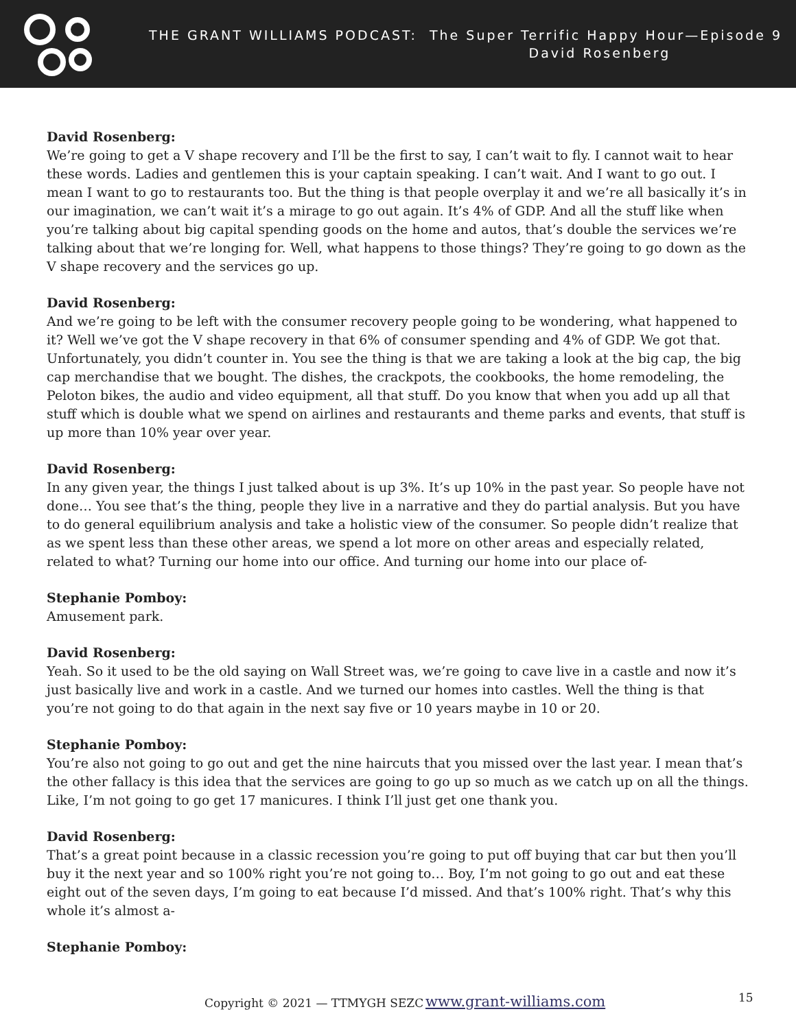THE GRANT WILLIAMS PODCAST: The Super Terrific Happy Hour—Episode 9
David Rosenberg
David Rosenberg:
We’re going to get a V shape recovery and I’ll be the first to say, I can’t wait to fly. I cannot wait to hear these words. Ladies and gentlemen this is your captain speaking. I can’t wait. And I want to go out. I mean I want to go to restaurants too. But the thing is that people overplay it and we’re all basically it’s in our imagination, we can’t wait it’s a mirage to go out again. It’s 4% of GDP. And all the stuff like when you’re talking about big capital spending goods on the home and autos, that’s double the services we’re talking about that we’re longing for. Well, what happens to those things? They’re going to go down as the V shape recovery and the services go up.
David Rosenberg:
And we’re going to be left with the consumer recovery people going to be wondering, what happened to it? Well we’ve got the V shape recovery in that 6% of consumer spending and 4% of GDP. We got that. Unfortunately, you didn’t counter in. You see the thing is that we are taking a look at the big cap, the big cap merchandise that we bought. The dishes, the crackpots, the cookbooks, the home remodeling, the Peloton bikes, the audio and video equipment, all that stuff. Do you know that when you add up all that stuff which is double what we spend on airlines and restaurants and theme parks and events, that stuff is up more than 10% year over year.
David Rosenberg:
In any given year, the things I just talked about is up 3%. It’s up 10% in the past year. So people have not done… You see that’s the thing, people they live in a narrative and they do partial analysis. But you have to do general equilibrium analysis and take a holistic view of the consumer. So people didn’t realize that as we spent less than these other areas, we spend a lot more on other areas and especially related, related to what? Turning our home into our office. And turning our home into our place of-
Stephanie Pomboy:
Amusement park.
David Rosenberg:
Yeah. So it used to be the old saying on Wall Street was, we’re going to cave live in a castle and now it’s just basically live and work in a castle. And we turned our homes into castles. Well the thing is that you’re not going to do that again in the next say five or 10 years maybe in 10 or 20.
Stephanie Pomboy:
You’re also not going to go out and get the nine haircuts that you missed over the last year. I mean that’s the other fallacy is this idea that the services are going to go up so much as we catch up on all the things. Like, I’m not going to go get 17 manicures. I think I’ll just get one thank you.
David Rosenberg:
That’s a great point because in a classic recession you’re going to put off buying that car but then you’ll buy it the next year and so 100% right you’re not going to… Boy, I’m not going to go out and eat these eight out of the seven days, I’m going to eat because I’d missed. And that’s 100% right. That’s why this whole it’s almost a-
Stephanie Pomboy:
Copyright © 2021 — TTMYGH SEZC www.grant-williams.com 15